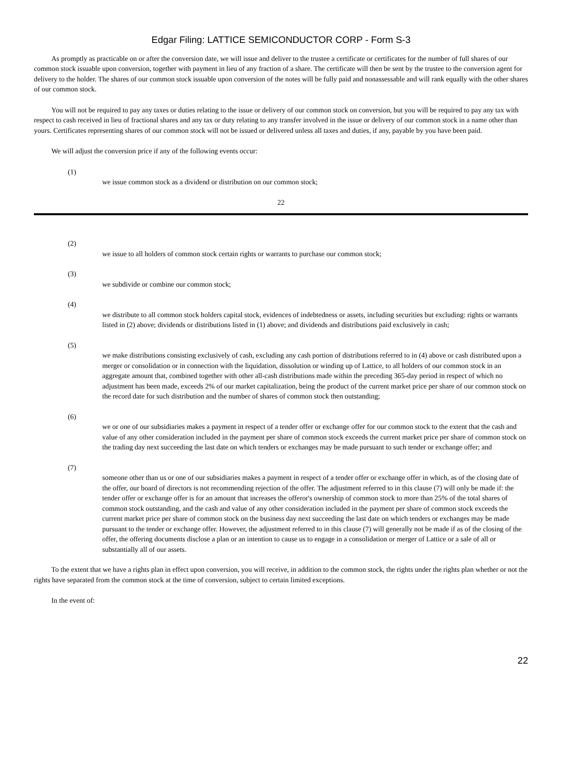Edgar Filing: LATTICE SEMICONDUCTOR CORP - Form S-3
As promptly as practicable on or after the conversion date, we will issue and deliver to the trustee a certificate or certificates for the number of full shares of our common stock issuable upon conversion, together with payment in lieu of any fraction of a share. The certificate will then be sent by the trustee to the conversion agent for delivery to the holder. The shares of our common stock issuable upon conversion of the notes will be fully paid and nonassessable and will rank equally with the other shares of our common stock.
You will not be required to pay any taxes or duties relating to the issue or delivery of our common stock on conversion, but you will be required to pay any tax with respect to cash received in lieu of fractional shares and any tax or duty relating to any transfer involved in the issue or delivery of our common stock in a name other than yours. Certificates representing shares of our common stock will not be issued or delivered unless all taxes and duties, if any, payable by you have been paid.
We will adjust the conversion price if any of the following events occur:
(1)
we issue common stock as a dividend or distribution on our common stock;
22
(2)
we issue to all holders of common stock certain rights or warrants to purchase our common stock;
(3)
we subdivide or combine our common stock;
(4)
we distribute to all common stock holders capital stock, evidences of indebtedness or assets, including securities but excluding: rights or warrants listed in (2) above; dividends or distributions listed in (1) above; and dividends and distributions paid exclusively in cash;
(5)
we make distributions consisting exclusively of cash, excluding any cash portion of distributions referred to in (4) above or cash distributed upon a merger or consolidation or in connection with the liquidation, dissolution or winding up of Lattice, to all holders of our common stock in an aggregate amount that, combined together with other all-cash distributions made within the preceding 365-day period in respect of which no adjustment has been made, exceeds 2% of our market capitalization, being the product of the current market price per share of our common stock on the record date for such distribution and the number of shares of common stock then outstanding;
(6)
we or one of our subsidiaries makes a payment in respect of a tender offer or exchange offer for our common stock to the extent that the cash and value of any other consideration included in the payment per share of common stock exceeds the current market price per share of common stock on the trading day next succeeding the last date on which tenders or exchanges may be made pursuant to such tender or exchange offer; and
(7)
someone other than us or one of our subsidiaries makes a payment in respect of a tender offer or exchange offer in which, as of the closing date of the offer, our board of directors is not recommending rejection of the offer. The adjustment referred to in this clause (7) will only be made if: the tender offer or exchange offer is for an amount that increases the offeror's ownership of common stock to more than 25% of the total shares of common stock outstanding, and the cash and value of any other consideration included in the payment per share of common stock exceeds the current market price per share of common stock on the business day next succeeding the last date on which tenders or exchanges may be made pursuant to the tender or exchange offer. However, the adjustment referred to in this clause (7) will generally not be made if as of the closing of the offer, the offering documents disclose a plan or an intention to cause us to engage in a consolidation or merger of Lattice or a sale of all or substantially all of our assets.
To the extent that we have a rights plan in effect upon conversion, you will receive, in addition to the common stock, the rights under the rights plan whether or not the rights have separated from the common stock at the time of conversion, subject to certain limited exceptions.
In the event of:
22